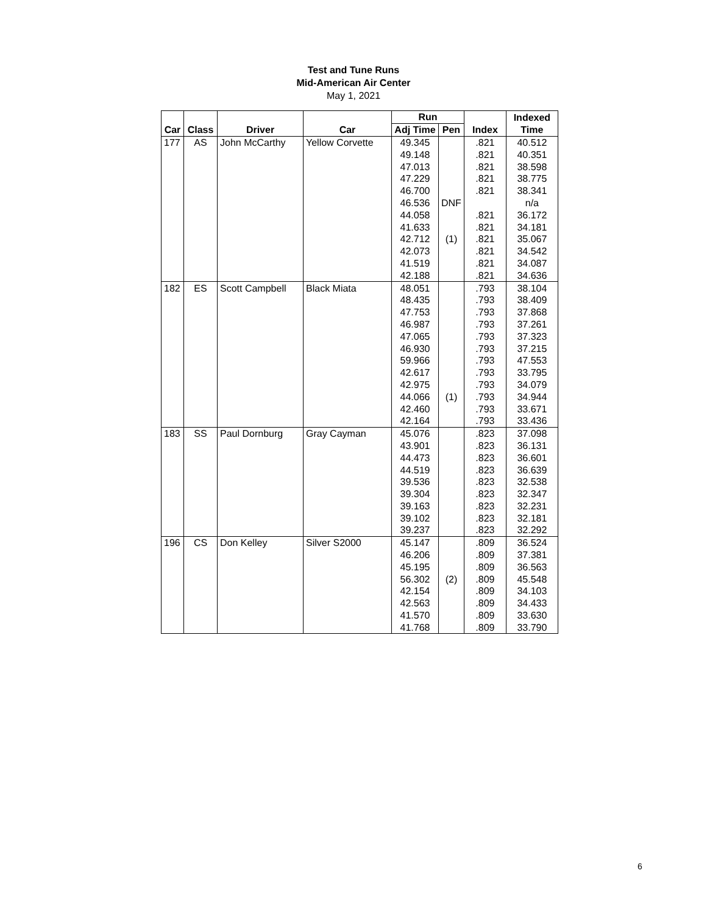Test and Tune Runs
Mid-American Air Center
May 1, 2021
| | | | | Run | | | Indexed |
| --- | --- | --- | --- | --- | --- | --- | --- |
| Car | Class | Driver | Car | Adj Time | Pen | Index | Time |
| 177 | AS | John McCarthy | Yellow Corvette | 49.345 | | .821 | 40.512 |
| | | | | 49.148 | | .821 | 40.351 |
| | | | | 47.013 | | .821 | 38.598 |
| | | | | 47.229 | | .821 | 38.775 |
| | | | | 46.700 | | .821 | 38.341 |
| | | | | 46.536 | DNF | | n/a |
| | | | | 44.058 | | .821 | 36.172 |
| | | | | 41.633 | | .821 | 34.181 |
| | | | | 42.712 | (1) | .821 | 35.067 |
| | | | | 42.073 | | .821 | 34.542 |
| | | | | 41.519 | | .821 | 34.087 |
| | | | | 42.188 | | .821 | 34.636 |
| 182 | ES | Scott Campbell | Black Miata | 48.051 | | .793 | 38.104 |
| | | | | 48.435 | | .793 | 38.409 |
| | | | | 47.753 | | .793 | 37.868 |
| | | | | 46.987 | | .793 | 37.261 |
| | | | | 47.065 | | .793 | 37.323 |
| | | | | 46.930 | | .793 | 37.215 |
| | | | | 59.966 | | .793 | 47.553 |
| | | | | 42.617 | | .793 | 33.795 |
| | | | | 42.975 | | .793 | 34.079 |
| | | | | 44.066 | (1) | .793 | 34.944 |
| | | | | 42.460 | | .793 | 33.671 |
| | | | | 42.164 | | .793 | 33.436 |
| 183 | SS | Paul Dornburg | Gray Cayman | 45.076 | | .823 | 37.098 |
| | | | | 43.901 | | .823 | 36.131 |
| | | | | 44.473 | | .823 | 36.601 |
| | | | | 44.519 | | .823 | 36.639 |
| | | | | 39.536 | | .823 | 32.538 |
| | | | | 39.304 | | .823 | 32.347 |
| | | | | 39.163 | | .823 | 32.231 |
| | | | | 39.102 | | .823 | 32.181 |
| | | | | 39.237 | | .823 | 32.292 |
| 196 | CS | Don Kelley | Silver S2000 | 45.147 | | .809 | 36.524 |
| | | | | 46.206 | | .809 | 37.381 |
| | | | | 45.195 | | .809 | 36.563 |
| | | | | 56.302 | (2) | .809 | 45.548 |
| | | | | 42.154 | | .809 | 34.103 |
| | | | | 42.563 | | .809 | 34.433 |
| | | | | 41.570 | | .809 | 33.630 |
| | | | | 41.768 | | .809 | 33.790 |
6